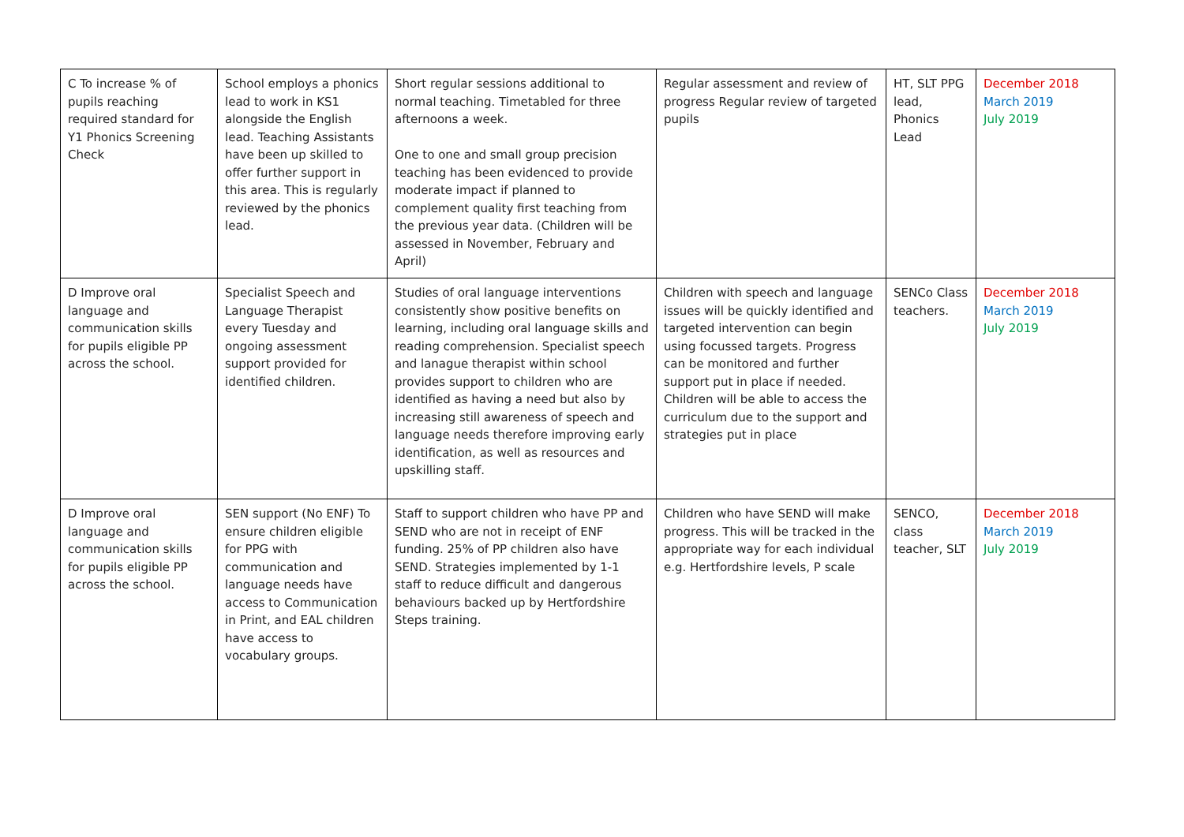| C To increase % of pupils reaching required standard for Y1 Phonics Screening Check | School employs a phonics lead to work in KS1 alongside the English lead. Teaching Assistants have been up skilled to offer further support in this area. This is regularly reviewed by the phonics lead. | Short regular sessions additional to normal teaching. Timetabled for three afternoons a week. One to one and small group precision teaching has been evidenced to provide moderate impact if planned to complement quality first teaching from the previous year data. (Children will be assessed in November, February and April) | Regular assessment and review of progress Regular review of targeted pupils | HT, SLT PPG lead, Phonics Lead | December 2018 March 2019 July 2019 |
| D Improve oral language and communication skills for pupils eligible PP across the school. | Specialist Speech and Language Therapist every Tuesday and ongoing assessment support provided for identified children. | Studies of oral language interventions consistently show positive benefits on learning, including oral language skills and reading comprehension. Specialist speech and lanague therapist within school provides support to children who are identified as having a need but also by increasing still awareness of speech and language needs therefore improving early identification, as well as resources and upskilling staff. | Children with speech and language issues will be quickly identified and targeted intervention can begin using focussed targets. Progress can be monitored and further support put in place if needed. Children will be able to access the curriculum due to the support and strategies put in place | SENCo Class teachers. | December 2018 March 2019 July 2019 |
| D Improve oral language and communication skills for pupils eligible PP across the school. | SEN support (No ENF) To ensure children eligible for PPG with communication and language needs have access to Communication in Print, and EAL children have access to vocabulary groups. | Staff to support children who have PP and SEND who are not in receipt of ENF funding. 25% of PP children also have SEND. Strategies implemented by 1-1 staff to reduce difficult and dangerous behaviours backed up by Hertfordshire Steps training. | Children who have SEND will make progress. This will be tracked in the appropriate way for each individual e.g. Hertfordshire levels, P scale | SENCO, class teacher, SLT | December 2018 March 2019 July 2019 |